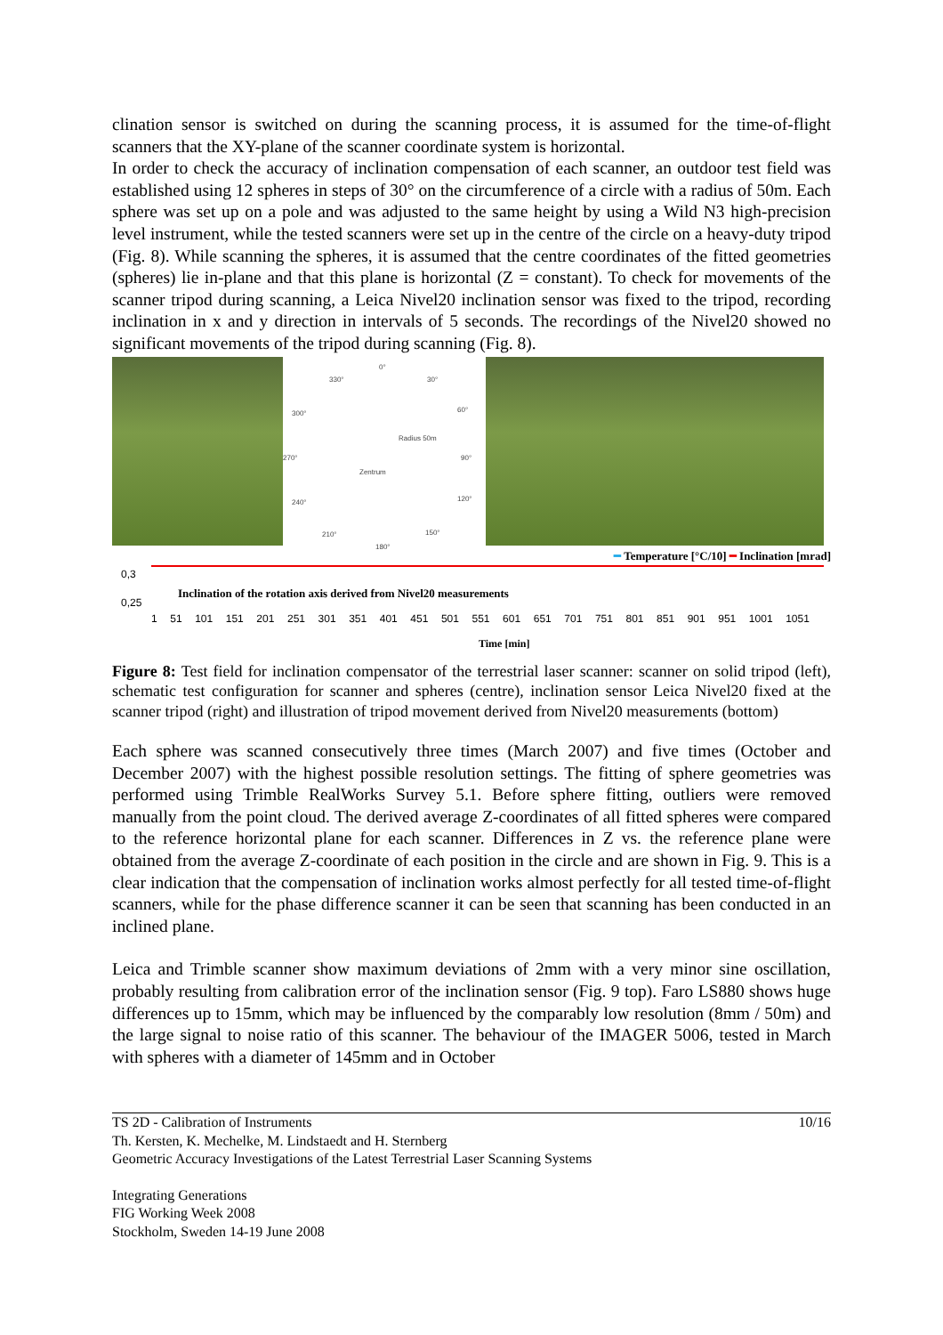clination sensor is switched on during the scanning process, it is assumed for the time-of-flight scanners that the XY-plane of the scanner coordinate system is horizontal.
In order to check the accuracy of inclination compensation of each scanner, an outdoor test field was established using 12 spheres in steps of 30° on the circumference of a circle with a radius of 50m. Each sphere was set up on a pole and was adjusted to the same height by using a Wild N3 high-precision level instrument, while the tested scanners were set up in the centre of the circle on a heavy-duty tripod (Fig. 8). While scanning the spheres, it is assumed that the centre coordinates of the fitted geometries (spheres) lie in-plane and that this plane is horizontal (Z = constant). To check for movements of the scanner tripod during scanning, a Leica Nivel20 inclination sensor was fixed to the tripod, recording inclination in x and y direction in intervals of 5 seconds. The recordings of the Nivel20 showed no significant movements of the tripod during scanning (Fig. 8).
0°
330° 30°
300° 60°
270° 90°
Zentrum
Radius 50m
240° 120°
210° 150°
180°
━ Temperature [°C/10] ━ Inclination [mrad]
0,3
Inclination of the rotation axis derived from Nivel20 measurements
0,25
1 51 101 151 201 251 301 351 401 451 501 551 601 651 701 751 801 851 901 951 1001 1051
Time [min]
Figure 8: Test field for inclination compensator of the terrestrial laser scanner: scanner on solid tripod (left), schematic test configuration for scanner and spheres (centre), inclination sensor Leica Nivel20 fixed at the scanner tripod (right) and illustration of tripod movement derived from Nivel20 measurements (bottom)
Each sphere was scanned consecutively three times (March 2007) and five times (October and December 2007) with the highest possible resolution settings. The fitting of sphere geometries was performed using Trimble RealWorks Survey 5.1. Before sphere fitting, outliers were removed manually from the point cloud. The derived average Z-coordinates of all fitted spheres were compared to the reference horizontal plane for each scanner. Differences in Z vs. the reference plane were obtained from the average Z-coordinate of each position in the circle and are shown in Fig. 9. This is a clear indication that the compensation of inclination works almost perfectly for all tested time-of-flight scanners, while for the phase difference scanner it can be seen that scanning has been conducted in an inclined plane.
Leica and Trimble scanner show maximum deviations of 2mm with a very minor sine oscillation, probably resulting from calibration error of the inclination sensor (Fig. 9 top). Faro LS880 shows huge differences up to 15mm, which may be influenced by the comparably low resolution (8mm / 50m) and the large signal to noise ratio of this scanner. The behaviour of the IMAGER 5006, tested in March with spheres with a diameter of 145mm and in October
TS 2D - Calibration of Instruments 10/16
Th. Kersten, K. Mechelke, M. Lindstaedt and H. Sternberg
Geometric Accuracy Investigations of the Latest Terrestrial Laser Scanning Systems
Integrating Generations
FIG Working Week 2008
Stockholm, Sweden 14-19 June 2008